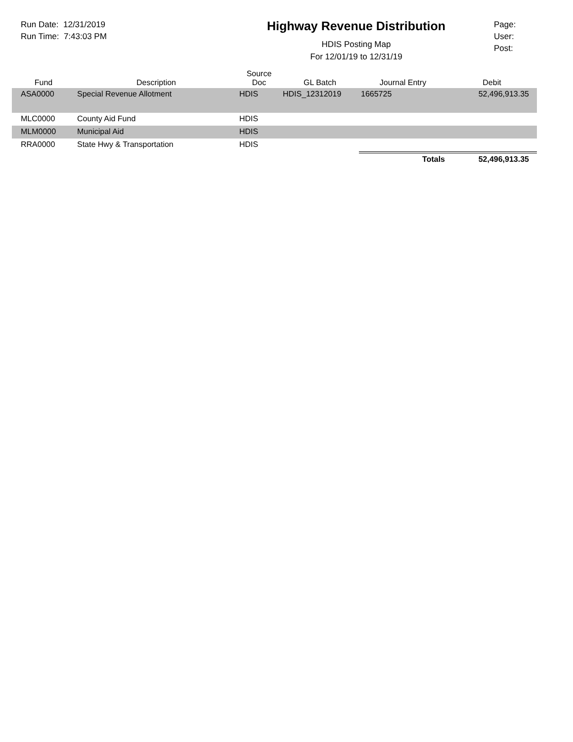Run Date: 12/31/2019
Run Time: 7:43:03 PM
Highway Revenue Distribution
HDIS Posting Map
For 12/01/19 to 12/31/19
Page:
User:
Post:
| Fund | Description | Source Doc | GL Batch | Journal Entry | Debit |
| --- | --- | --- | --- | --- | --- |
| ASA0000 | Special Revenue Allotment | HDIS | HDIS_12312019 | 1665725 | 52,496,913.35 |
| MLC0000 | County Aid Fund | HDIS | | | |
| MLM0000 | Municipal Aid | HDIS | | | |
| RRA0000 | State Hwy & Transportation | HDIS | | | |
| | | | | Totals | 52,496,913.35 |